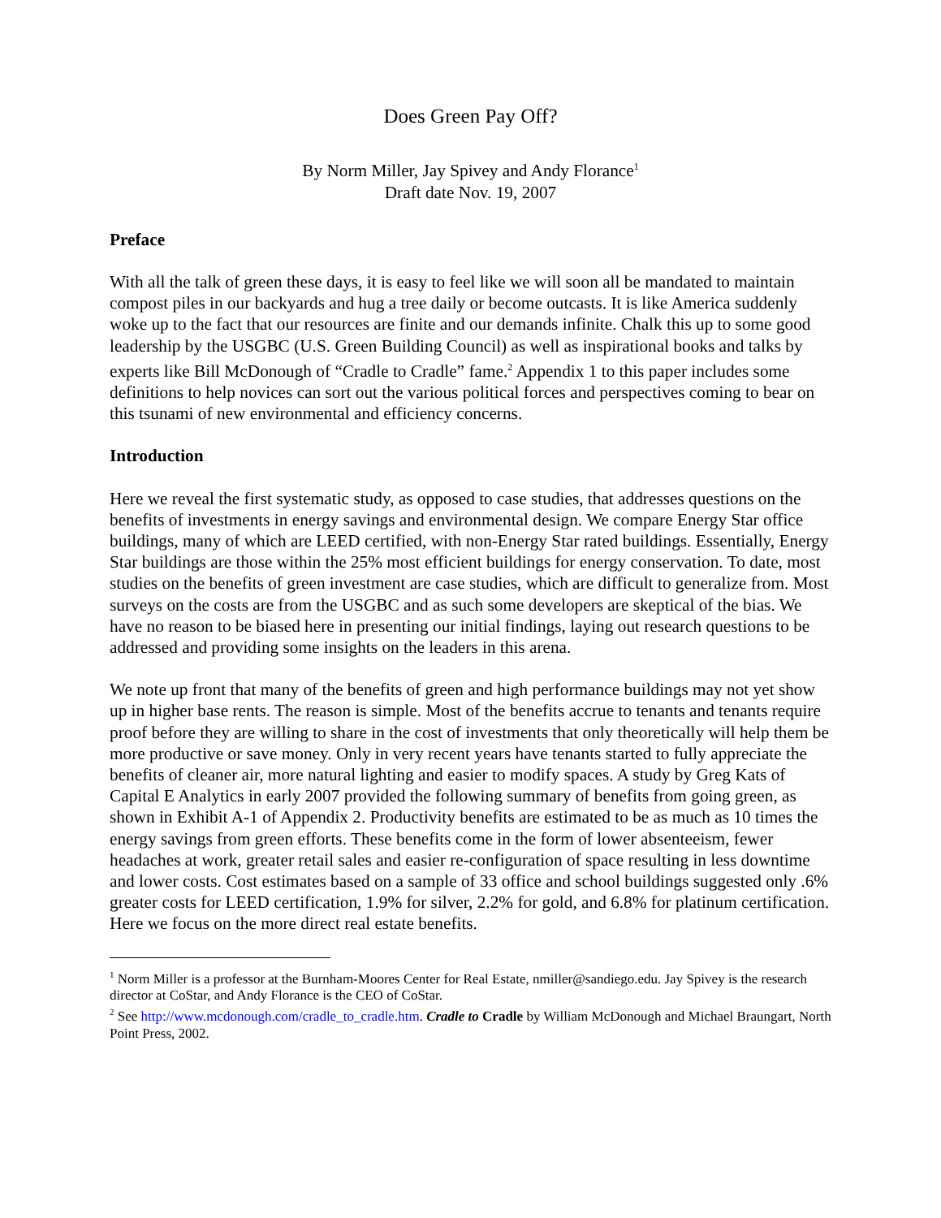Does Green Pay Off?
By Norm Miller, Jay Spivey and Andy Florance<sup>1</sup>
Draft date Nov. 19, 2007
Preface
With all the talk of green these days, it is easy to feel like we will soon all be mandated to maintain compost piles in our backyards and hug a tree daily or become outcasts. It is like America suddenly woke up to the fact that our resources are finite and our demands infinite. Chalk this up to some good leadership by the USGBC (U.S. Green Building Council) as well as inspirational books and talks by experts like Bill McDonough of “Cradle to Cradle” fame.<sup>2</sup> Appendix 1 to this paper includes some definitions to help novices can sort out the various political forces and perspectives coming to bear on this tsunami of new environmental and efficiency concerns.
Introduction
Here we reveal the first systematic study, as opposed to case studies, that addresses questions on the benefits of investments in energy savings and environmental design. We compare Energy Star office buildings, many of which are LEED certified, with non-Energy Star rated buildings. Essentially, Energy Star buildings are those within the 25% most efficient buildings for energy conservation. To date, most studies on the benefits of green investment are case studies, which are difficult to generalize from. Most surveys on the costs are from the USGBC and as such some developers are skeptical of the bias. We have no reason to be biased here in presenting our initial findings, laying out research questions to be addressed and providing some insights on the leaders in this arena.
We note up front that many of the benefits of green and high performance buildings may not yet show up in higher base rents. The reason is simple. Most of the benefits accrue to tenants and tenants require proof before they are willing to share in the cost of investments that only theoretically will help them be more productive or save money. Only in very recent years have tenants started to fully appreciate the benefits of cleaner air, more natural lighting and easier to modify spaces. A study by Greg Kats of Capital E Analytics in early 2007 provided the following summary of benefits from going green, as shown in Exhibit A-1 of Appendix 2. Productivity benefits are estimated to be as much as 10 times the energy savings from green efforts. These benefits come in the form of lower absenteeism, fewer headaches at work, greater retail sales and easier re-configuration of space resulting in less downtime and lower costs. Cost estimates based on a sample of 33 office and school buildings suggested only .6% greater costs for LEED certification, 1.9% for silver, 2.2% for gold, and 6.8% for platinum certification. Here we focus on the more direct real estate benefits.
<sup>1</sup> Norm Miller is a professor at the Burnham-Moores Center for Real Estate, nmiller@sandiego.edu. Jay Spivey is the research director at CoStar, and Andy Florance is the CEO of CoStar.
<sup>2</sup> See http://www.mcdonough.com/cradle_to_cradle.htm. Cradle to Cradle by William McDonough and Michael Braungart, North Point Press, 2002.